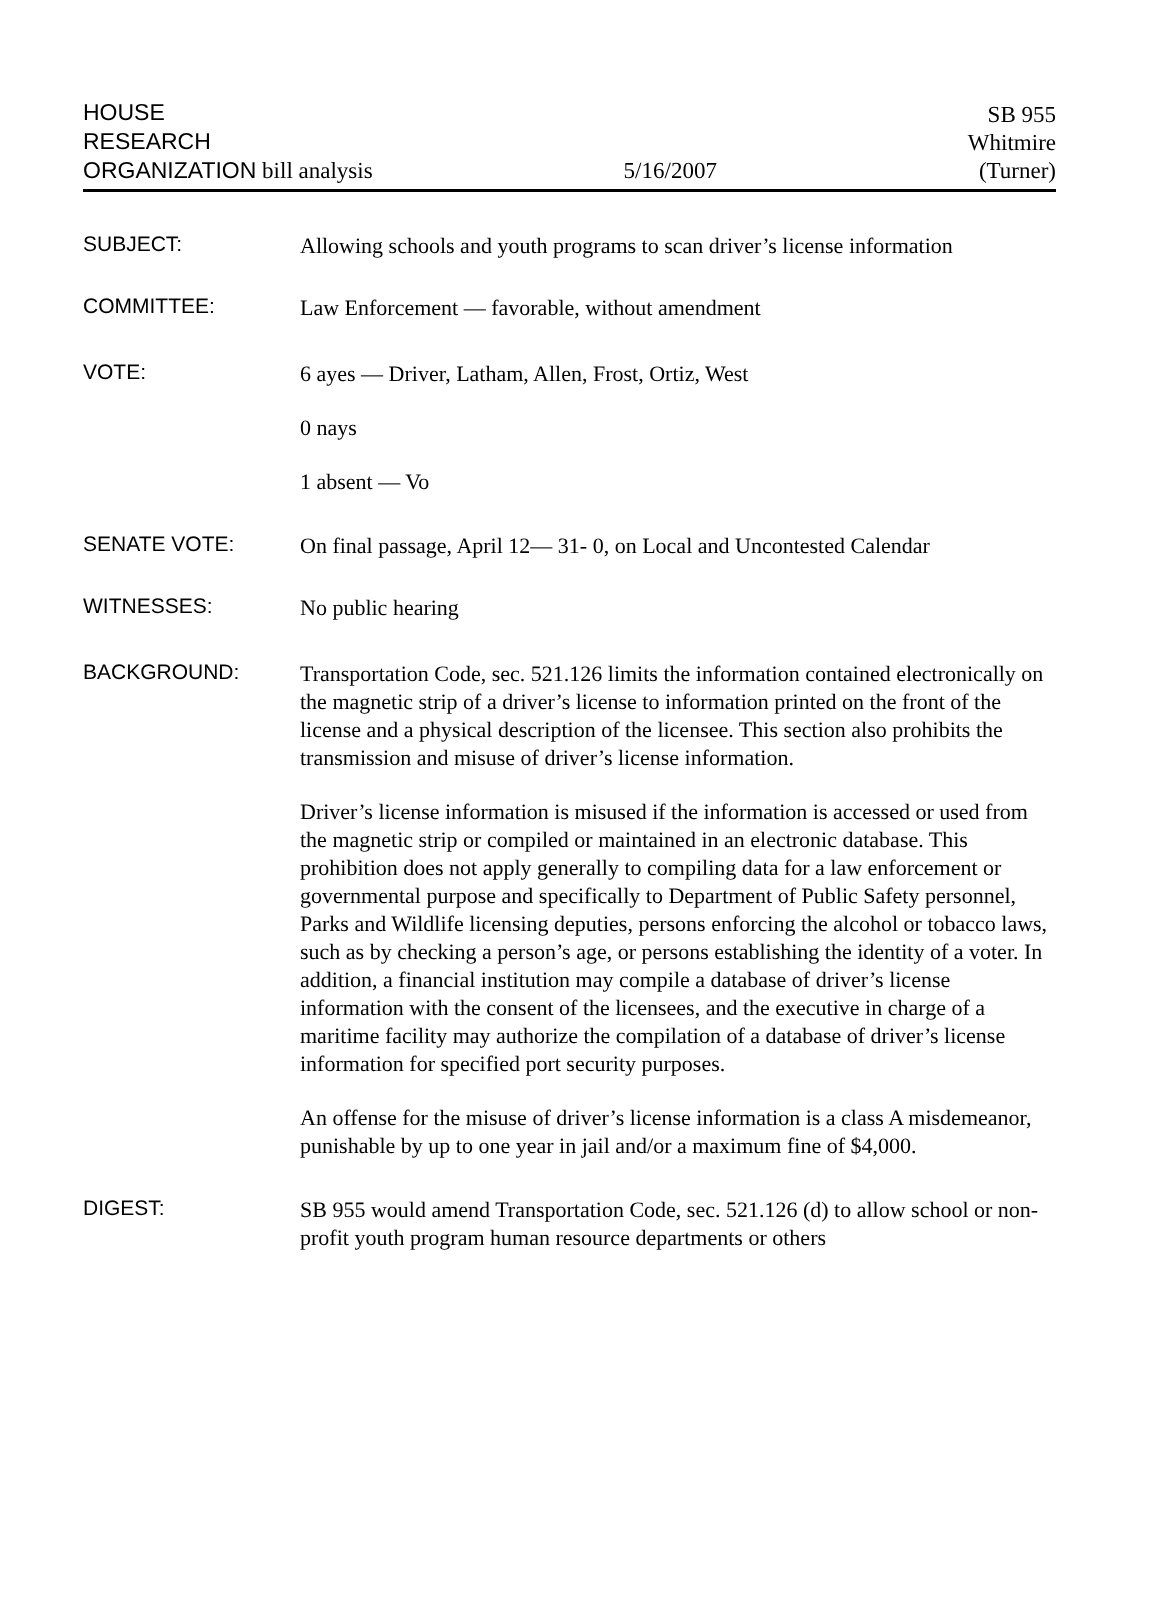HOUSE
RESEARCH
ORGANIZATION bill analysis
5/16/2007
SB 955
Whitmire
(Turner)
SUBJECT:
Allowing schools and youth programs to scan driver’s license information
COMMITTEE:
Law Enforcement — favorable, without amendment
VOTE:
6 ayes — Driver, Latham, Allen, Frost, Ortiz, West
0 nays
1 absent — Vo
SENATE VOTE:
On final passage, April 12— 31- 0, on Local and Uncontested Calendar
WITNESSES:
No public hearing
BACKGROUND:
Transportation Code, sec. 521.126 limits the information contained electronically on the magnetic strip of a driver’s license to information printed on the front of the license and a physical description of the licensee. This section also prohibits the transmission and misuse of driver’s license information.
Driver’s license information is misused if the information is accessed or used from the magnetic strip or compiled or maintained in an electronic database. This prohibition does not apply generally to compiling data for a law enforcement or governmental purpose and specifically to Department of Public Safety personnel, Parks and Wildlife licensing deputies, persons enforcing the alcohol or tobacco laws, such as by checking a person’s age, or persons establishing the identity of a voter. In addition, a financial institution may compile a database of driver’s license information with the consent of the licensees, and the executive in charge of a maritime facility may authorize the compilation of a database of driver’s license information for specified port security purposes.
An offense for the misuse of driver’s license information is a class A misdemeanor, punishable by up to one year in jail and/or a maximum fine of $4,000.
DIGEST:
SB 955 would amend Transportation Code, sec. 521.126 (d) to allow school or non-profit youth program human resource departments or others